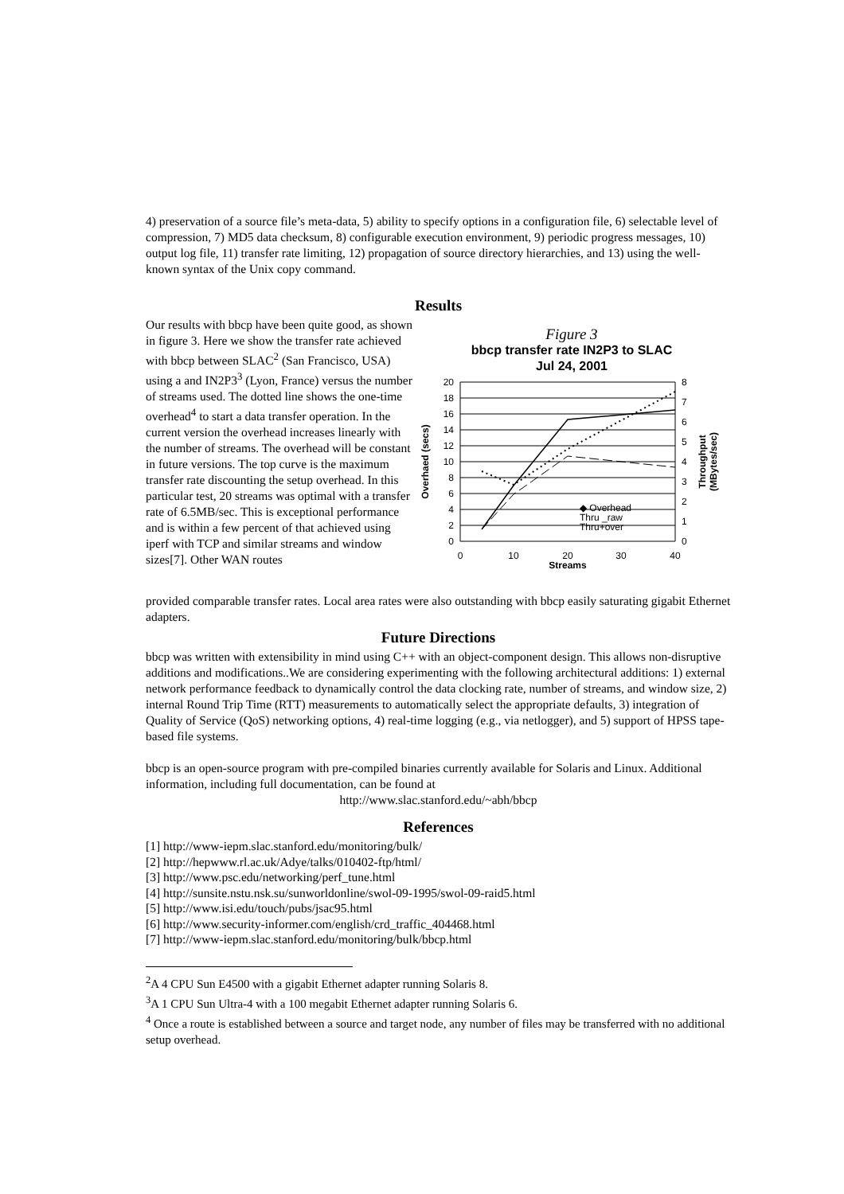4) preservation of a source file’s meta-data, 5) ability to specify options in a configuration file, 6) selectable level of compression, 7) MD5 data checksum, 8) configurable execution environment, 9) periodic progress messages, 10) output log file, 11) transfer rate limiting, 12) propagation of source directory hierarchies, and 13) using the well-known syntax of the Unix copy command.
Results
Our results with bbcp have been quite good, as shown in figure 3. Here we show the transfer rate achieved with bbcp between SLAC<sup>2</sup> (San Francisco, USA) using a and IN2P3<sup>3</sup> (Lyon, France) versus the number of streams used. The dotted line shows the one-time overhead<sup>4</sup> to start a data transfer operation. In the current version the overhead increases linearly with the number of streams. The overhead will be constant in future versions. The top curve is the maximum transfer rate discounting the setup overhead. In this particular test, 20 streams was optimal with a transfer rate of 6.5MB/sec. This is exceptional performance and is within a few percent of that achieved using iperf with TCP and similar streams and window sizes[7]. Other WAN routes
Figure 3
bbcp transfer rate IN2P3 to SLAC
Jul 24, 2001
20
18
16
14
12
10
8
6
4
2
0
8
7
6
5
4
3
2
1
0
0
10
20
30
40
Streams
Overhaed (secs)
Throughput
(MBytes/sec)
◆ Overhead
Thru _raw
Thru+over
provided comparable transfer rates. Local area rates were also outstanding with bbcp easily saturating gigabit Ethernet adapters.
Future Directions
bbcp was written with extensibility in mind using C++ with an object-component design. This allows non-disruptive additions and modifications..We are considering experimenting with the following architectural additions: 1) external network performance feedback to dynamically control the data clocking rate, number of streams, and window size, 2) internal Round Trip Time (RTT) measurements to automatically select the appropriate defaults, 3) integration of Quality of Service (QoS) networking options, 4) real-time logging (e.g., via netlogger), and 5) support of HPSS tape-based file systems.
bbcp is an open-source program with pre-compiled binaries currently available for Solaris and Linux. Additional information, including full documentation, can be found at
http://www.slac.stanford.edu/~abh/bbcp
References
[1] http://www-iepm.slac.stanford.edu/monitoring/bulk/
[2] http://hepwww.rl.ac.uk/Adye/talks/010402-ftp/html/
[3] http://www.psc.edu/networking/perf_tune.html
[4] http://sunsite.nstu.nsk.su/sunworldonline/swol-09-1995/swol-09-raid5.html
[5] http://www.isi.edu/touch/pubs/jsac95.html
[6] http://www.security-informer.com/english/crd_traffic_404468.html
[7] http://www-iepm.slac.stanford.edu/monitoring/bulk/bbcp.html
<sup>2</sup> A 4 CPU Sun E4500 with a gigabit Ethernet adapter running Solaris 8.
<sup>3</sup> A 1 CPU Sun Ultra-4 with a 100 megabit Ethernet adapter running Solaris 6.
<sup>4</sup> Once a route is established between a source and target node, any number of files may be transferred with no additional setup overhead.